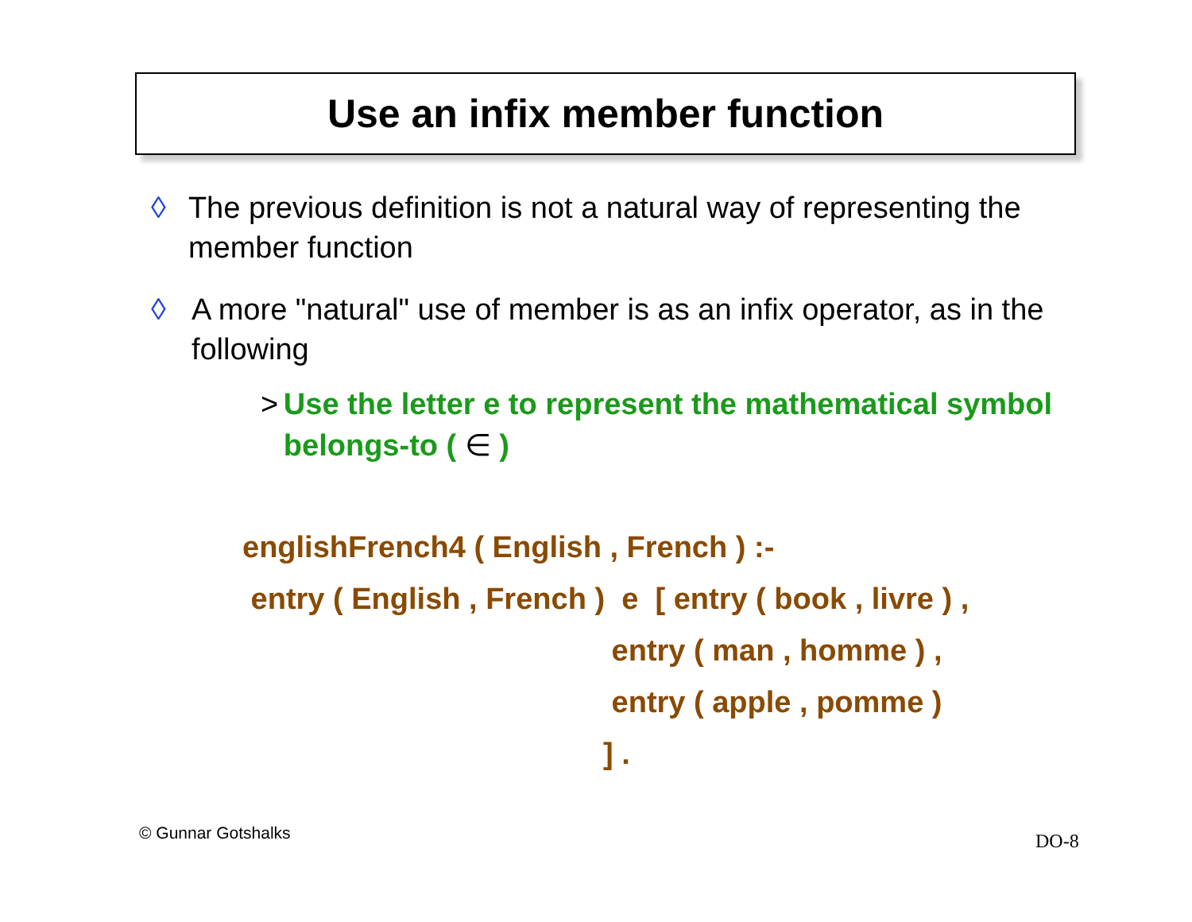Use an infix member function
◊ The previous definition is not a natural way of representing the member function
◊ A more "natural" use of member is as an infix operator, as in the following
> Use the letter e to represent the mathematical symbol belongs-to ( ∈ )
englishFrench4 ( English , French ) :- entry ( English , French ) e [ entry ( book , livre ) , entry ( man , homme ) , entry ( apple , pomme ) ] .
© Gunnar Gotshalks DO-8